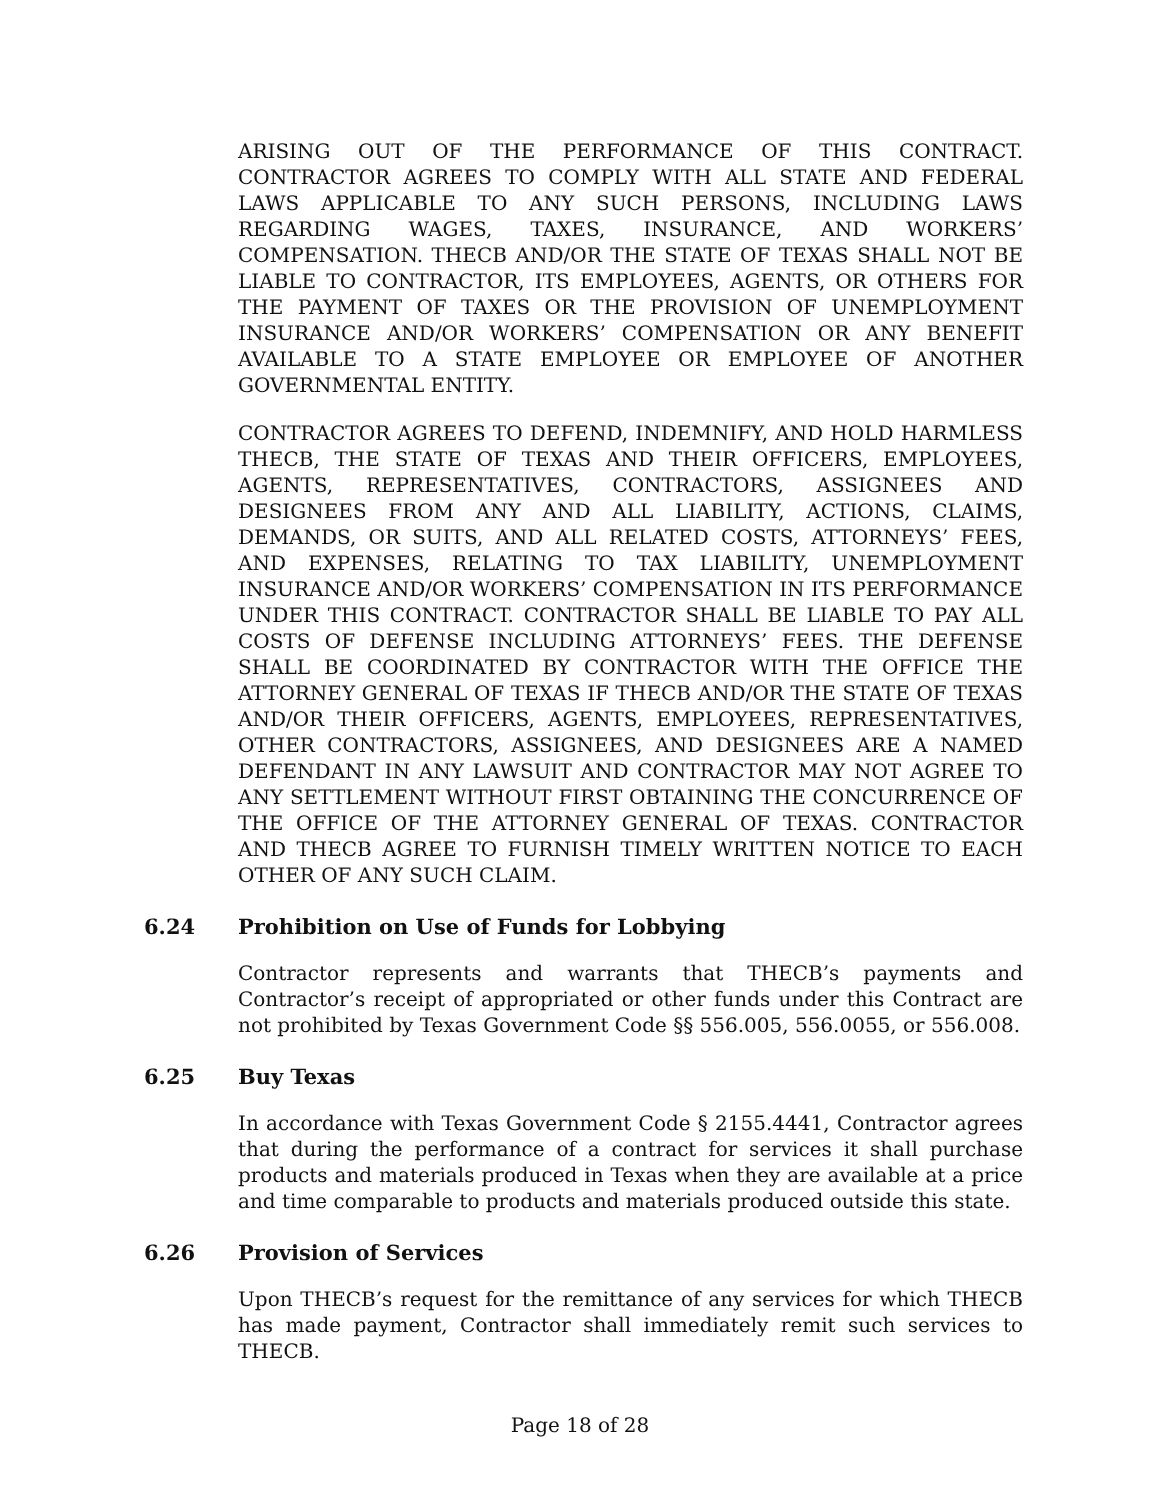ARISING OUT OF THE PERFORMANCE OF THIS CONTRACT. CONTRACTOR AGREES TO COMPLY WITH ALL STATE AND FEDERAL LAWS APPLICABLE TO ANY SUCH PERSONS, INCLUDING LAWS REGARDING WAGES, TAXES, INSURANCE, AND WORKERS’ COMPENSATION. THECB AND/OR THE STATE OF TEXAS SHALL NOT BE LIABLE TO CONTRACTOR, ITS EMPLOYEES, AGENTS, OR OTHERS FOR THE PAYMENT OF TAXES OR THE PROVISION OF UNEMPLOYMENT INSURANCE AND/OR WORKERS’ COMPENSATION OR ANY BENEFIT AVAILABLE TO A STATE EMPLOYEE OR EMPLOYEE OF ANOTHER GOVERNMENTAL ENTITY.
CONTRACTOR AGREES TO DEFEND, INDEMNIFY, AND HOLD HARMLESS THECB, THE STATE OF TEXAS AND THEIR OFFICERS, EMPLOYEES, AGENTS, REPRESENTATIVES, CONTRACTORS, ASSIGNEES AND DESIGNEES FROM ANY AND ALL LIABILITY, ACTIONS, CLAIMS, DEMANDS, OR SUITS, AND ALL RELATED COSTS, ATTORNEYS’ FEES, AND EXPENSES, RELATING TO TAX LIABILITY, UNEMPLOYMENT INSURANCE AND/OR WORKERS’ COMPENSATION IN ITS PERFORMANCE UNDER THIS CONTRACT. CONTRACTOR SHALL BE LIABLE TO PAY ALL COSTS OF DEFENSE INCLUDING ATTORNEYS’ FEES. THE DEFENSE SHALL BE COORDINATED BY CONTRACTOR WITH THE OFFICE THE ATTORNEY GENERAL OF TEXAS IF THECB AND/OR THE STATE OF TEXAS AND/OR THEIR OFFICERS, AGENTS, EMPLOYEES, REPRESENTATIVES, OTHER CONTRACTORS, ASSIGNEES, AND DESIGNEES ARE A NAMED DEFENDANT IN ANY LAWSUIT AND CONTRACTOR MAY NOT AGREE TO ANY SETTLEMENT WITHOUT FIRST OBTAINING THE CONCURRENCE OF THE OFFICE OF THE ATTORNEY GENERAL OF TEXAS. CONTRACTOR AND THECB AGREE TO FURNISH TIMELY WRITTEN NOTICE TO EACH OTHER OF ANY SUCH CLAIM.
6.24 Prohibition on Use of Funds for Lobbying
Contractor represents and warrants that THECB’s payments and Contractor’s receipt of appropriated or other funds under this Contract are not prohibited by Texas Government Code §§ 556.005, 556.0055, or 556.008.
6.25 Buy Texas
In accordance with Texas Government Code § 2155.4441, Contractor agrees that during the performance of a contract for services it shall purchase products and materials produced in Texas when they are available at a price and time comparable to products and materials produced outside this state.
6.26 Provision of Services
Upon THECB’s request for the remittance of any services for which THECB has made payment, Contractor shall immediately remit such services to THECB.
Page 18 of 28